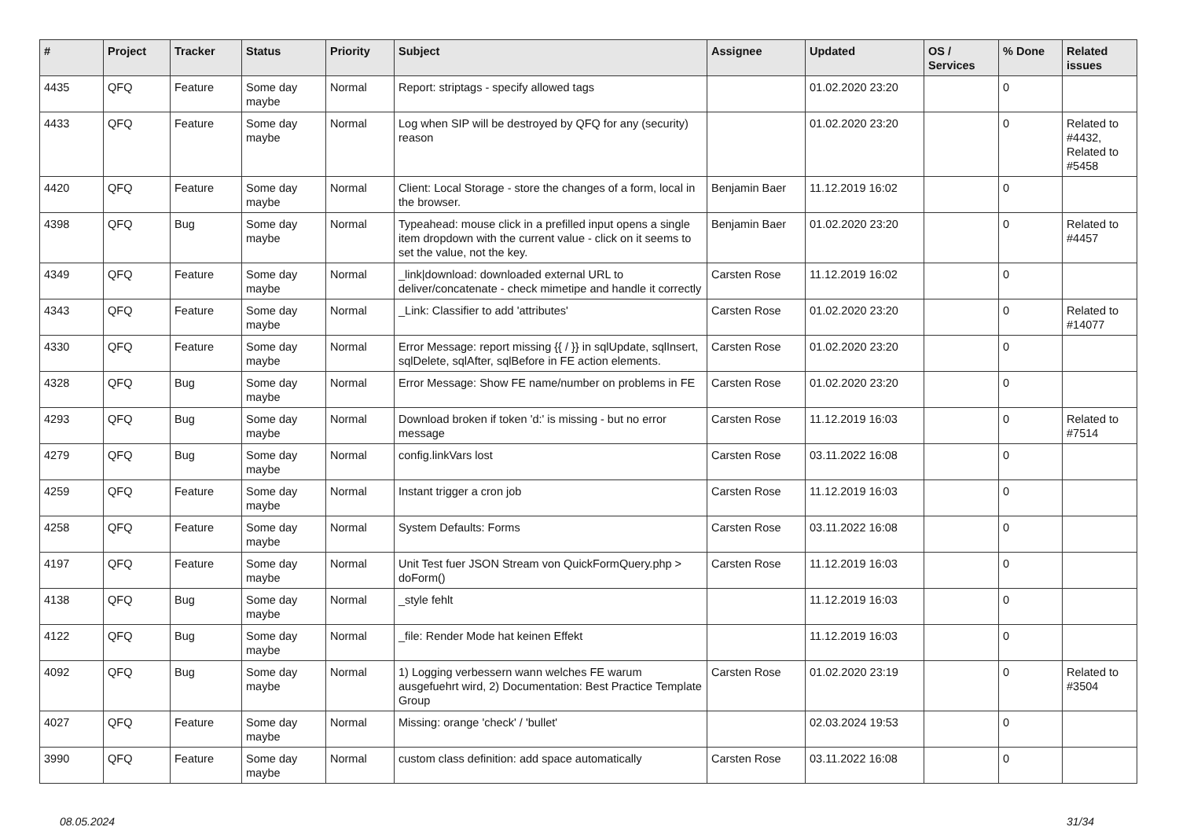| # | Project | Tracker | Status | Priority | Subject | Assignee | Updated | OS / Services | % Done | Related issues |
| --- | --- | --- | --- | --- | --- | --- | --- | --- | --- | --- |
| 4435 | QFQ | Feature | Some day maybe | Normal | Report: striptags - specify allowed tags | | 01.02.2020 23:20 | | 0 | |
| 4433 | QFQ | Feature | Some day maybe | Normal | Log when SIP will be destroyed by QFQ for any (security) reason | | 01.02.2020 23:20 | | 0 | Related to #4432, Related to #5458 |
| 4420 | QFQ | Feature | Some day maybe | Normal | Client: Local Storage - store the changes of a form, local in the browser. | Benjamin Baer | 11.12.2019 16:02 | | 0 | |
| 4398 | QFQ | Bug | Some day maybe | Normal | Typeahead: mouse click in a prefilled input opens a single item dropdown with the current value - click on it seems to set the value, not the key. | Benjamin Baer | 01.02.2020 23:20 | | 0 | Related to #4457 |
| 4349 | QFQ | Feature | Some day maybe | Normal | _link/download: downloaded external URL to deliver/concatenate - check mimetipe and handle it correctly | Carsten Rose | 11.12.2019 16:02 | | 0 | |
| 4343 | QFQ | Feature | Some day maybe | Normal | _Link: Classifier to add 'attributes' | Carsten Rose | 01.02.2020 23:20 | | 0 | Related to #14077 |
| 4330 | QFQ | Feature | Some day maybe | Normal | Error Message: report missing {{ / }} in sqlUpdate, sqlInsert, sqlDelete, sqlAfter, sqlBefore in FE action elements. | Carsten Rose | 01.02.2020 23:20 | | 0 | |
| 4328 | QFQ | Bug | Some day maybe | Normal | Error Message: Show FE name/number on problems in FE | Carsten Rose | 01.02.2020 23:20 | | 0 | |
| 4293 | QFQ | Bug | Some day maybe | Normal | Download broken if token 'd:' is missing - but no error message | Carsten Rose | 11.12.2019 16:03 | | 0 | Related to #7514 |
| 4279 | QFQ | Bug | Some day maybe | Normal | config.linkVars lost | Carsten Rose | 03.11.2022 16:08 | | 0 | |
| 4259 | QFQ | Feature | Some day maybe | Normal | Instant trigger a cron job | Carsten Rose | 11.12.2019 16:03 | | 0 | |
| 4258 | QFQ | Feature | Some day maybe | Normal | System Defaults: Forms | Carsten Rose | 03.11.2022 16:08 | | 0 | |
| 4197 | QFQ | Feature | Some day maybe | Normal | Unit Test fuer JSON Stream von QuickFormQuery.php > doForm() | Carsten Rose | 11.12.2019 16:03 | | 0 | |
| 4138 | QFQ | Bug | Some day maybe | Normal | _style fehlt | | 11.12.2019 16:03 | | 0 | |
| 4122 | QFQ | Bug | Some day maybe | Normal | _file: Render Mode hat keinen Effekt | | 11.12.2019 16:03 | | 0 | |
| 4092 | QFQ | Bug | Some day maybe | Normal | 1) Logging verbessern wann welches FE warum ausgefuehrt wird, 2) Documentation: Best Practice Template Group | Carsten Rose | 01.02.2020 23:19 | | 0 | Related to #3504 |
| 4027 | QFQ | Feature | Some day maybe | Normal | Missing: orange 'check' / 'bullet' | | 02.03.2024 19:53 | | 0 | |
| 3990 | QFQ | Feature | Some day maybe | Normal | custom class definition: add space automatically | Carsten Rose | 03.11.2022 16:08 | | 0 | |
08.05.2024 31/34